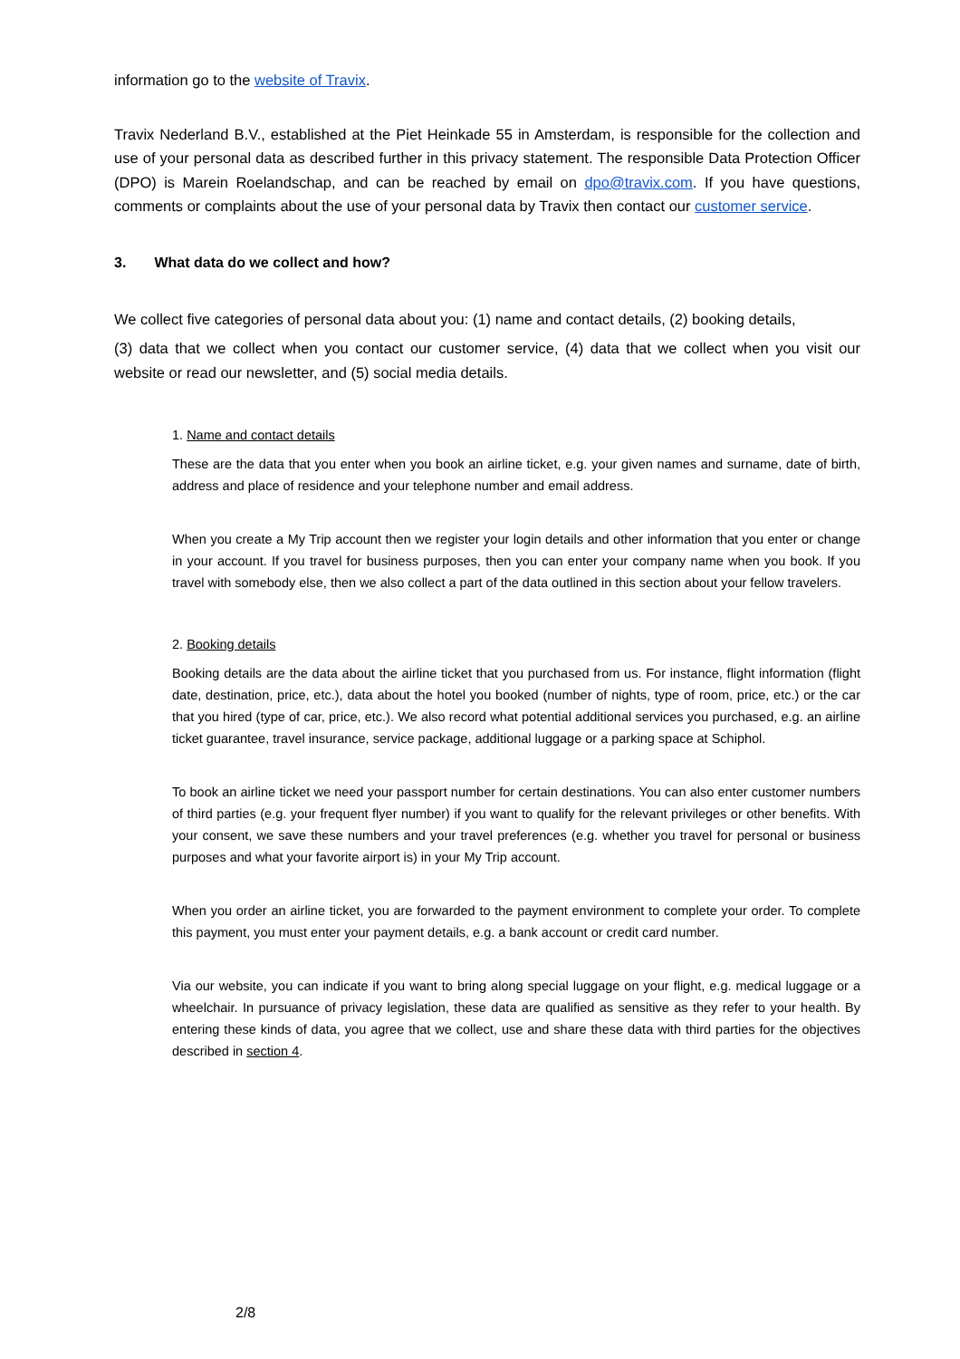information go to the website of Travix.
Travix Nederland B.V., established at the Piet Heinkade 55 in Amsterdam, is responsible for the collection and use of your personal data as described further in this privacy statement. The responsible Data Protection Officer (DPO) is Marein Roelandschap, and can be reached by email on dpo@travix.com. If you have questions, comments or complaints about the use of your personal data by Travix then contact our customer service.
3. What data do we collect and how?
We collect five categories of personal data about you: (1) name and contact details, (2) booking details,
(3) data that we collect when you contact our customer service, (4) data that we collect when you visit our website or read our newsletter, and (5) social media details.
1. Name and contact details
These are the data that you enter when you book an airline ticket, e.g. your given names and surname, date of birth, address and place of residence and your telephone number and email address.
When you create a My Trip account then we register your login details and other information that you enter or change in your account. If you travel for business purposes, then you can enter your company name when you book. If you travel with somebody else, then we also collect a part of the data outlined in this section about your fellow travelers.
2. Booking details
Booking details are the data about the airline ticket that you purchased from us. For instance, flight information (flight date, destination, price, etc.), data about the hotel you booked (number of nights, type of room, price, etc.) or the car that you hired (type of car, price, etc.). We also record what potential additional services you purchased, e.g. an airline ticket guarantee, travel insurance, service package, additional luggage or a parking space at Schiphol.
To book an airline ticket we need your passport number for certain destinations. You can also enter customer numbers of third parties (e.g. your frequent flyer number) if you want to qualify for the relevant privileges or other benefits. With your consent, we save these numbers and your travel preferences (e.g. whether you travel for personal or business purposes and what your favorite airport is) in your My Trip account.
When you order an airline ticket, you are forwarded to the payment environment to complete your order. To complete this payment, you must enter your payment details, e.g. a bank account or credit card number.
Via our website, you can indicate if you want to bring along special luggage on your flight, e.g. medical luggage or a wheelchair. In pursuance of privacy legislation, these data are qualified as sensitive as they refer to your health. By entering these kinds of data, you agree that we collect, use and share these data with third parties for the objectives described in section 4.
2/8